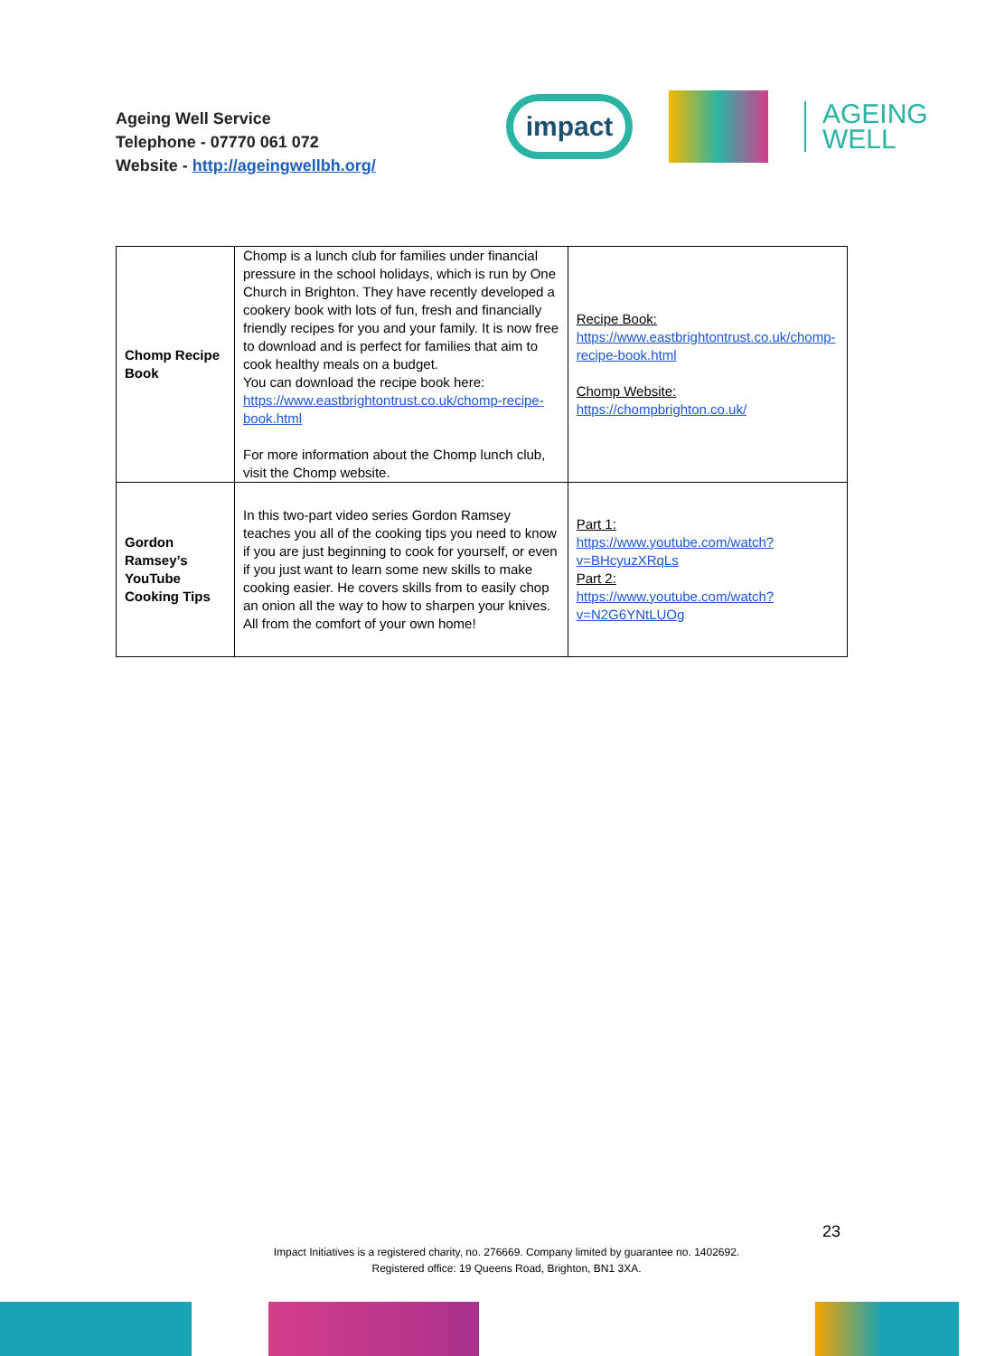Ageing Well Service
Telephone - 07770 061 072
Website - http://ageingwellbh.org/
impact
AGEING
WELL
| Chomp Recipe Book | Chomp is a lunch club for families under financial pressure in the school holidays, which is run by One Church in Brighton. They have recently developed a cookery book with lots of fun, fresh and financially friendly recipes for you and your family. It is now free to download and is perfect for families that aim to cook healthy meals on a budget. You can download the recipe book here: https://www.eastbrightontrust.co.uk/chomp-recipe-book.html For more information about the Chomp lunch club, visit the Chomp website. | Recipe Book: https://www.eastbrightontrust.co.uk/chomp-recipe-book.html Chomp Website: https://chompbrighton.co.uk/ |
| Gordon Ramsey’s YouTube Cooking Tips | In this two-part video series Gordon Ramsey teaches you all of the cooking tips you need to know if you are just beginning to cook for yourself, or even if you just want to learn some new skills to make cooking easier. He covers skills from to easily chop an onion all the way to how to sharpen your knives. All from the comfort of your own home! | Part 1: https://www.youtube.com/watch?v=BHcyuzXRqLs Part 2: https://www.youtube.com/watch?v=N2G6YNtLUOg |
23
Impact Initiatives is a registered charity, no. 276669. Company limited by guarantee no. 1402692.
Registered office: 19 Queens Road, Brighton, BN1 3XA.